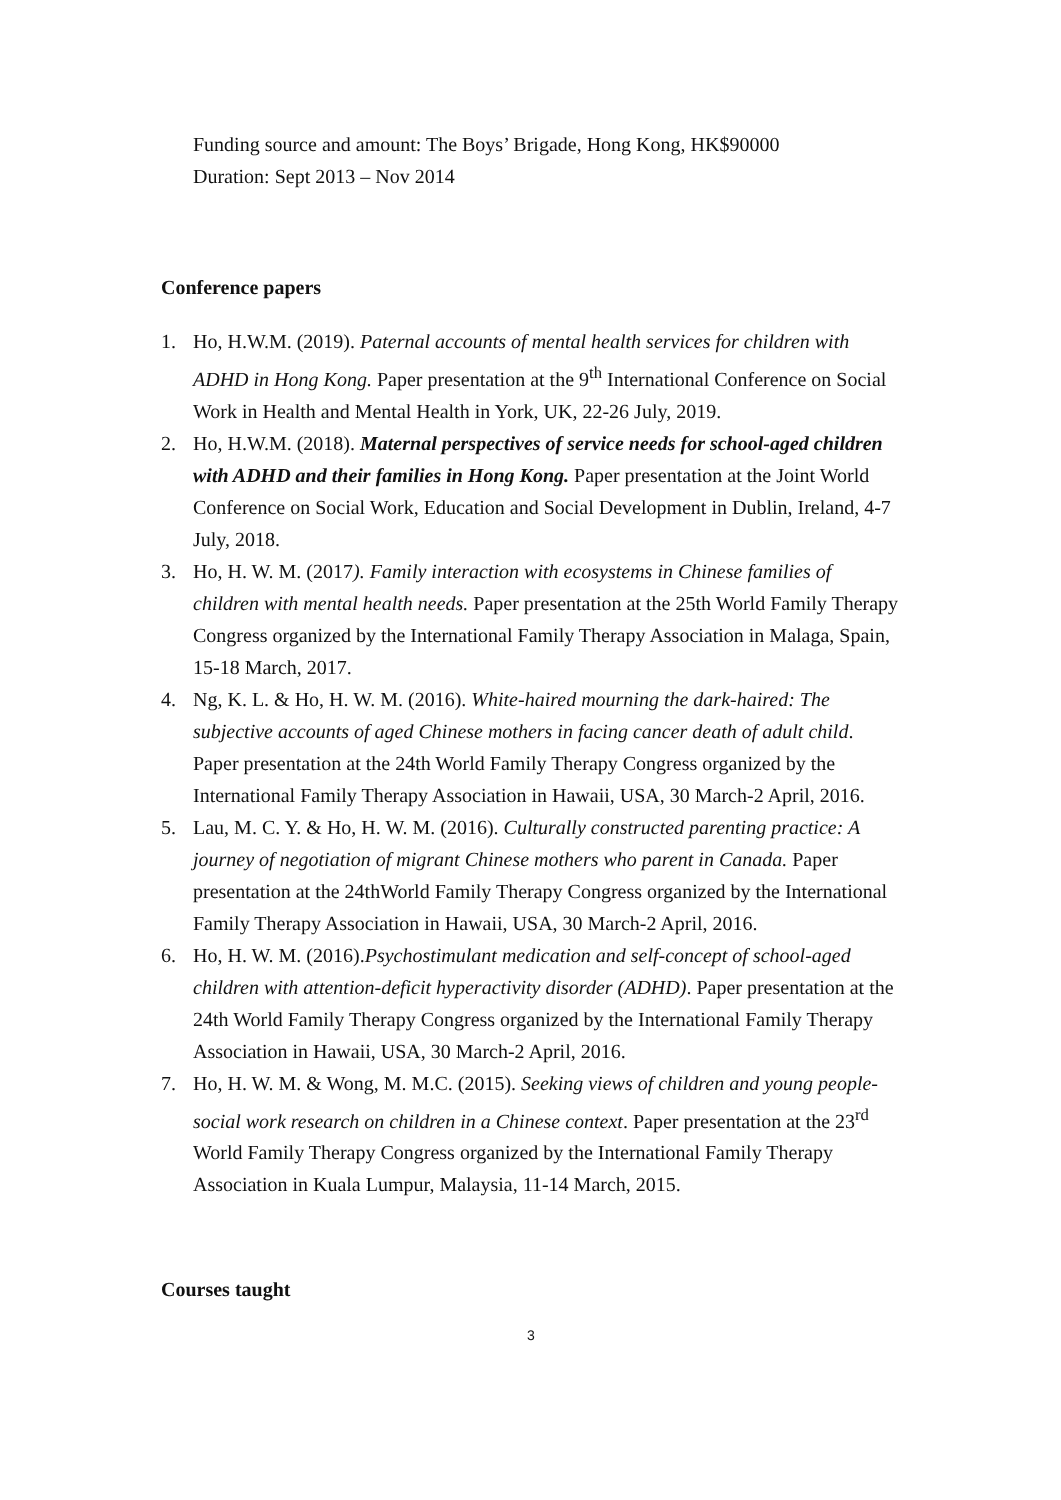Funding source and amount: The Boys’ Brigade, Hong Kong, HK$90000
Duration: Sept 2013 – Nov 2014
Conference papers
1. Ho, H.W.M. (2019). Paternal accounts of mental health services for children with ADHD in Hong Kong. Paper presentation at the 9<sup>th</sup> International Conference on Social Work in Health and Mental Health in York, UK, 22-26 July, 2019.
2. Ho, H.W.M. (2018). Maternal perspectives of service needs for school-aged children with ADHD and their families in Hong Kong. Paper presentation at the Joint World Conference on Social Work, Education and Social Development in Dublin, Ireland, 4-7 July, 2018.
3. Ho, H. W. M. (2017). Family interaction with ecosystems in Chinese families of children with mental health needs. Paper presentation at the 25th World Family Therapy Congress organized by the International Family Therapy Association in Malaga, Spain, 15-18 March, 2017.
4. Ng, K. L. & Ho, H. W. M. (2016). White-haired mourning the dark-haired: The subjective accounts of aged Chinese mothers in facing cancer death of adult child. Paper presentation at the 24th World Family Therapy Congress organized by the International Family Therapy Association in Hawaii, USA, 30 March-2 April, 2016.
5. Lau, M. C. Y. & Ho, H. W. M. (2016). Culturally constructed parenting practice: A journey of negotiation of migrant Chinese mothers who parent in Canada. Paper presentation at the 24thWorld Family Therapy Congress organized by the International Family Therapy Association in Hawaii, USA, 30 March-2 April, 2016.
6. Ho, H. W. M. (2016).Psychostimulant medication and self-concept of school-aged children with attention-deficit hyperactivity disorder (ADHD). Paper presentation at the 24th World Family Therapy Congress organized by the International Family Therapy Association in Hawaii, USA, 30 March-2 April, 2016.
7. Ho, H. W. M. & Wong, M. M.C. (2015). Seeking views of children and young people-social work research on children in a Chinese context. Paper presentation at the 23<sup>rd</sup> World Family Therapy Congress organized by the International Family Therapy Association in Kuala Lumpur, Malaysia, 11-14 March, 2015.
Courses taught
3